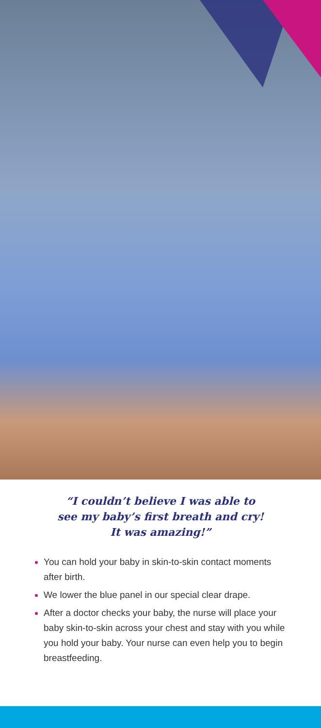“I couldn’t believe I was able to
see my baby’s first breath and cry!
It was amazing!”
You can hold your baby in skin-to-skin contact moments after birth.
We lower the blue panel in our special clear drape.
After a doctor checks your baby, the nurse will place your baby skin-to-skin across your chest and stay with you while you hold your baby. Your nurse can even help you to begin breastfeeding.